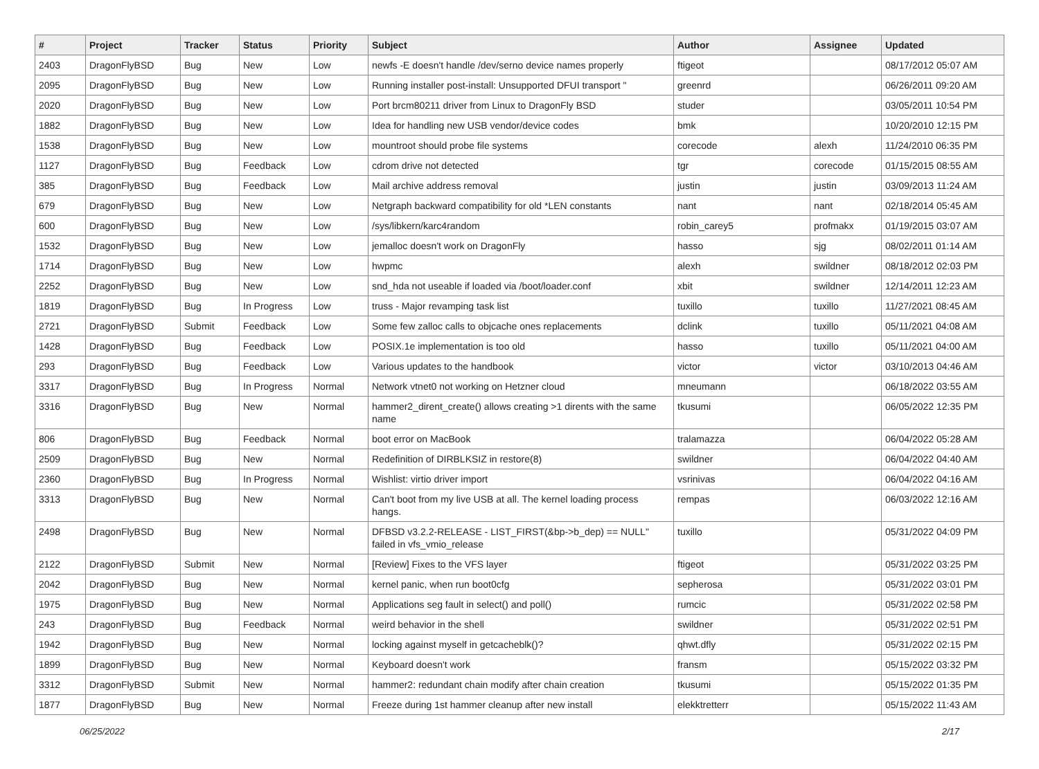| # | Project | Tracker | Status | Priority | Subject | Author | Assignee | Updated |
| --- | --- | --- | --- | --- | --- | --- | --- | --- |
| 2403 | DragonFlyBSD | Bug | New | Low | newfs -E doesn't handle /dev/serno device names properly | ftigeot | | 08/17/2012 05:07 AM |
| 2095 | DragonFlyBSD | Bug | New | Low | Running installer post-install: Unsupported DFUI transport " | greenrd | | 06/26/2011 09:20 AM |
| 2020 | DragonFlyBSD | Bug | New | Low | Port brcm80211 driver from Linux to DragonFly BSD | studer | | 03/05/2011 10:54 PM |
| 1882 | DragonFlyBSD | Bug | New | Low | Idea for handling new USB vendor/device codes | bmk | | 10/20/2010 12:15 PM |
| 1538 | DragonFlyBSD | Bug | New | Low | mountroot should probe file systems | corecode | alexh | 11/24/2010 06:35 PM |
| 1127 | DragonFlyBSD | Bug | Feedback | Low | cdrom drive not detected | tgr | corecode | 01/15/2015 08:55 AM |
| 385 | DragonFlyBSD | Bug | Feedback | Low | Mail archive address removal | justin | justin | 03/09/2013 11:24 AM |
| 679 | DragonFlyBSD | Bug | New | Low | Netgraph backward compatibility for old *LEN constants | nant | nant | 02/18/2014 05:45 AM |
| 600 | DragonFlyBSD | Bug | New | Low | /sys/libkern/karc4random | robin_carey5 | profmakx | 01/19/2015 03:07 AM |
| 1532 | DragonFlyBSD | Bug | New | Low | jemalloc doesn't work on DragonFly | hasso | sjg | 08/02/2011 01:14 AM |
| 1714 | DragonFlyBSD | Bug | New | Low | hwpmc | alexh | swildner | 08/18/2012 02:03 PM |
| 2252 | DragonFlyBSD | Bug | New | Low | snd_hda not useable if loaded via /boot/loader.conf | xbit | swildner | 12/14/2011 12:23 AM |
| 1819 | DragonFlyBSD | Bug | In Progress | Low | truss - Major revamping task list | tuxillo | tuxillo | 11/27/2021 08:45 AM |
| 2721 | DragonFlyBSD | Submit | Feedback | Low | Some few zalloc calls to objcache ones replacements | dclink | tuxillo | 05/11/2021 04:08 AM |
| 1428 | DragonFlyBSD | Bug | Feedback | Low | POSIX.1e implementation is too old | hasso | tuxillo | 05/11/2021 04:00 AM |
| 293 | DragonFlyBSD | Bug | Feedback | Low | Various updates to the handbook | victor | victor | 03/10/2013 04:46 AM |
| 3317 | DragonFlyBSD | Bug | In Progress | Normal | Network vtnet0 not working on Hetzner cloud | mneumann | | 06/18/2022 03:55 AM |
| 3316 | DragonFlyBSD | Bug | New | Normal | hammer2_dirent_create() allows creating >1 dirents with the same name | tkusumi | | 06/05/2022 12:35 PM |
| 806 | DragonFlyBSD | Bug | Feedback | Normal | boot error on MacBook | tralamazza | | 06/04/2022 05:28 AM |
| 2509 | DragonFlyBSD | Bug | New | Normal | Redefinition of DIRBLKSIZ in restore(8) | swildner | | 06/04/2022 04:40 AM |
| 2360 | DragonFlyBSD | Bug | In Progress | Normal | Wishlist: virtio driver import | vsrinivas | | 06/04/2022 04:16 AM |
| 3313 | DragonFlyBSD | Bug | New | Normal | Can't boot from my live USB at all. The kernel loading process hangs. | rempas | | 06/03/2022 12:16 AM |
| 2498 | DragonFlyBSD | Bug | New | Normal | DFBSD v3.2.2-RELEASE - LIST_FIRST(&bp->b_dep) == NULL" failed in vfs_vmio_release | tuxillo | | 05/31/2022 04:09 PM |
| 2122 | DragonFlyBSD | Submit | New | Normal | [Review] Fixes to the VFS layer | ftigeot | | 05/31/2022 03:25 PM |
| 2042 | DragonFlyBSD | Bug | New | Normal | kernel panic, when run boot0cfg | sepherosa | | 05/31/2022 03:01 PM |
| 1975 | DragonFlyBSD | Bug | New | Normal | Applications seg fault in select() and poll() | rumcic | | 05/31/2022 02:58 PM |
| 243 | DragonFlyBSD | Bug | Feedback | Normal | weird behavior in the shell | swildner | | 05/31/2022 02:51 PM |
| 1942 | DragonFlyBSD | Bug | New | Normal | locking against myself in getcacheblk()? | qhwt.dfly | | 05/31/2022 02:15 PM |
| 1899 | DragonFlyBSD | Bug | New | Normal | Keyboard doesn't work | fransm | | 05/15/2022 03:32 PM |
| 3312 | DragonFlyBSD | Submit | New | Normal | hammer2: redundant chain modify after chain creation | tkusumi | | 05/15/2022 01:35 PM |
| 1877 | DragonFlyBSD | Bug | New | Normal | Freeze during 1st hammer cleanup after new install | elekktretterr | | 05/15/2022 11:43 AM |
06/25/2022 2/17